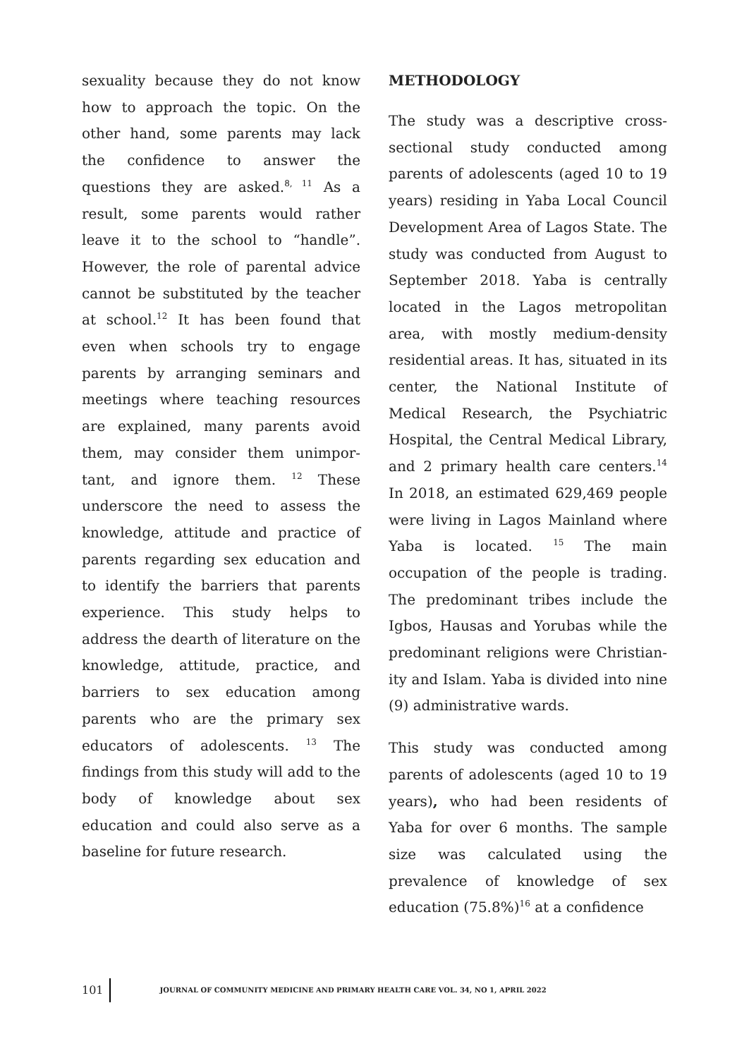sexuality because they do not know how to approach the topic. On the other hand, some parents may lack the confidence to answer the questions they are asked.<sup>8, 11</sup> As a result, some parents would rather leave it to the school to “handle”. However, the role of parental advice cannot be substituted by the teacher at school.<sup>12</sup> It has been found that even when schools try to engage parents by arranging seminars and meetings where teaching resources are explained, many parents avoid them, may consider them unimpor-tant, and ignore them. <sup>12</sup> These underscore the need to assess the knowledge, attitude and practice of parents regarding sex education and to identify the barriers that parents experience. This study helps to address the dearth of literature on the knowledge, attitude, practice, and barriers to sex education among parents who are the primary sex educators of adolescents. <sup>13</sup> The findings from this study will add to the body of knowledge about sex education and could also serve as a baseline for future research.
METHODOLOGY
The study was a descriptive cross-sectional study conducted among parents of adolescents (aged 10 to 19 years) residing in Yaba Local Council Development Area of Lagos State. The study was conducted from August to September 2018. Yaba is centrally located in the Lagos metropolitan area, with mostly medium-density residential areas. It has, situated in its center, the National Institute of Medical Research, the Psychiatric Hospital, the Central Medical Library, and 2 primary health care centers.<sup>14</sup> In 2018, an estimated 629,469 people were living in Lagos Mainland where Yaba is located. <sup>15</sup> The main occupation of the people is trading. The predominant tribes include the Igbos, Hausas and Yorubas while the predominant religions were Christian-ity and Islam. Yaba is divided into nine (9) administrative wards.
This study was conducted among parents of adolescents (aged 10 to 19 years), who had been residents of Yaba for over 6 months. The sample size was calculated using the prevalence of knowledge of sex education (75.8%)<sup>16</sup> at a confidence
101
JOURNAL OF COMMUNITY MEDICINE AND PRIMARY HEALTH CARE VOL. 34, NO 1, APRIL 2022